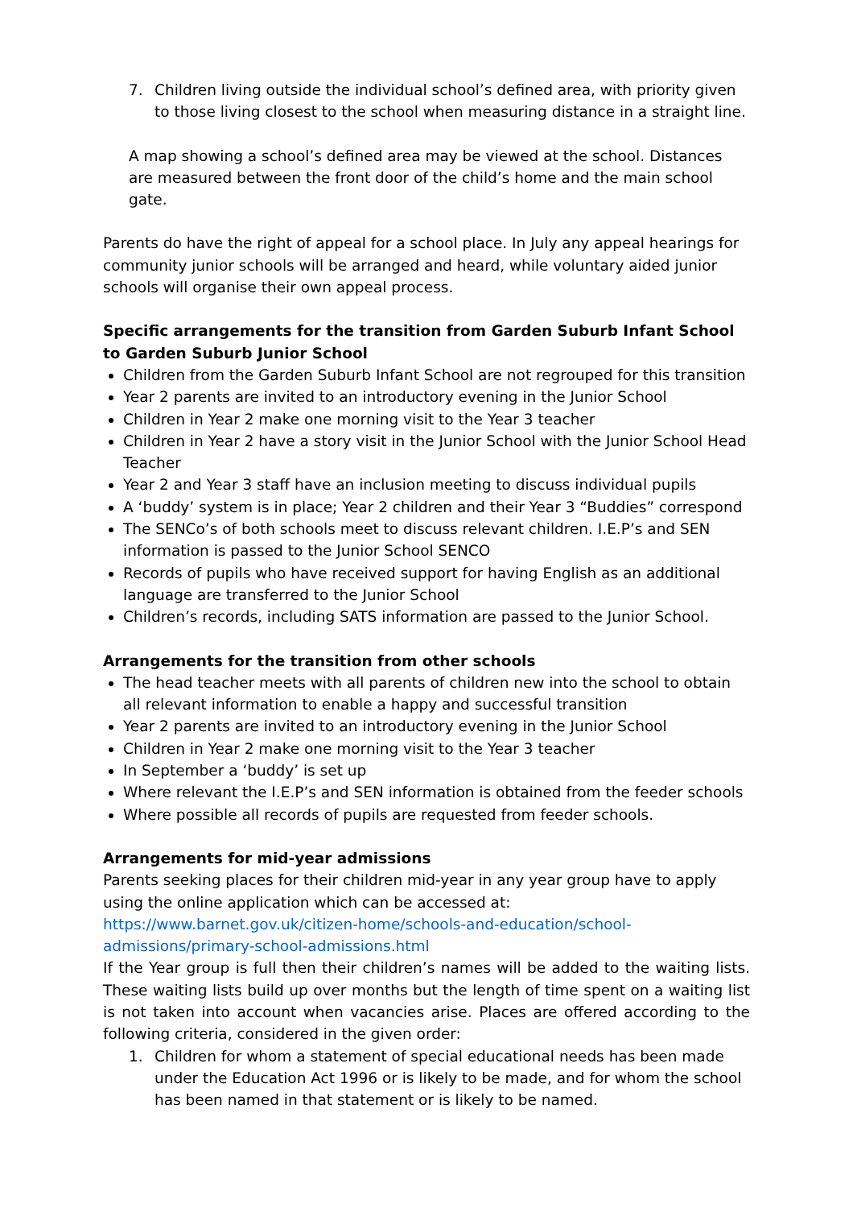7. Children living outside the individual school’s defined area, with priority given to those living closest to the school when measuring distance in a straight line.
A map showing a school’s defined area may be viewed at the school. Distances are measured between the front door of the child’s home and the main school gate.
Parents do have the right of appeal for a school place. In July any appeal hearings for community junior schools will be arranged and heard, while voluntary aided junior schools will organise their own appeal process.
Specific arrangements for the transition from Garden Suburb Infant School to Garden Suburb Junior School
Children from the Garden Suburb Infant School are not regrouped for this transition
Year 2 parents are invited to an introductory evening in the Junior School
Children in Year 2 make one morning visit to the Year 3 teacher
Children in Year 2 have a story visit in the Junior School with the Junior School Head Teacher
Year 2 and Year 3 staff have an inclusion meeting to discuss individual pupils
A ‘buddy’ system is in place; Year 2 children and their Year 3 “Buddies” correspond
The SENCo’s of both schools meet to discuss relevant children. I.E.P’s and SEN information is passed to the Junior School SENCO
Records of pupils who have received support for having English as an additional language are transferred to the Junior School
Children’s records, including SATS information are passed to the Junior School.
Arrangements for the transition from other schools
The head teacher meets with all parents of children new into the school to obtain all relevant information to enable a happy and successful transition
Year 2 parents are invited to an introductory evening in the Junior School
Children in Year 2 make one morning visit to the Year 3 teacher
In September a ‘buddy’ is set up
Where relevant the I.E.P’s and SEN information is obtained from the feeder schools
Where possible all records of pupils are requested from feeder schools.
Arrangements for mid-year admissions
Parents seeking places for their children mid-year in any year group have to apply using the online application which can be accessed at:
https://www.barnet.gov.uk/citizen-home/schools-and-education/school-
admissions/primary-school-admissions.html
If the Year group is full then their children’s names will be added to the waiting lists. These waiting lists build up over months but the length of time spent on a waiting list is not taken into account when vacancies arise. Places are offered according to the following criteria, considered in the given order:
1. Children for whom a statement of special educational needs has been made under the Education Act 1996 or is likely to be made, and for whom the school has been named in that statement or is likely to be named.